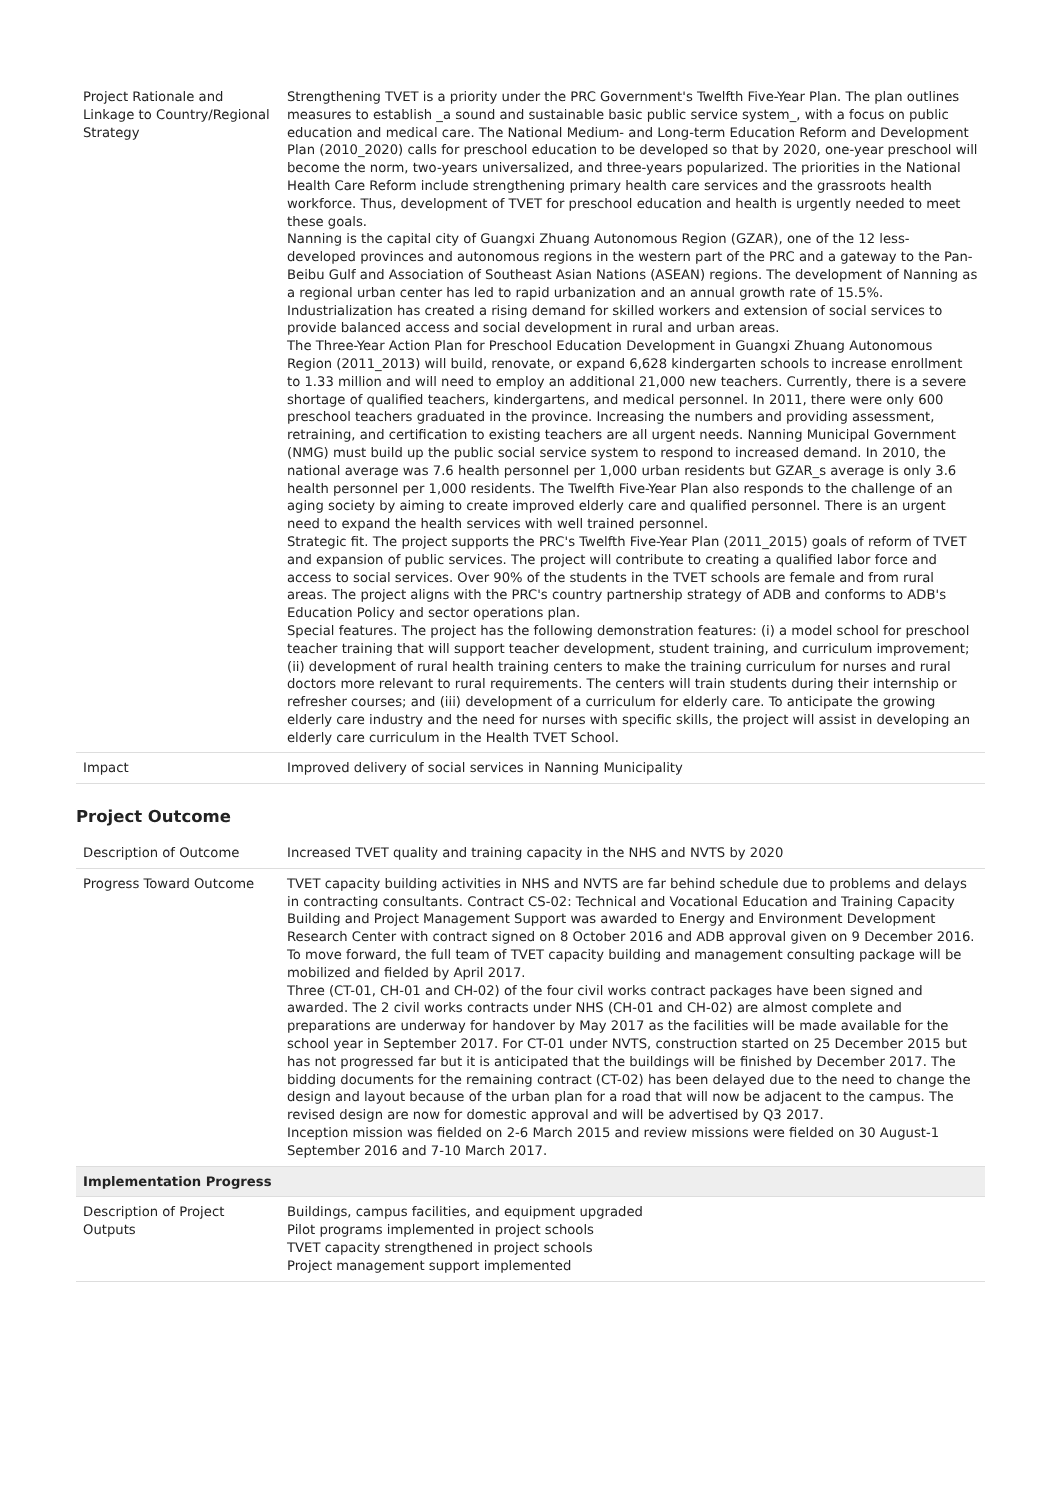| Project Rationale and Linkage to Country/Regional Strategy | Strengthening TVET is a priority under the PRC Government's Twelfth Five-Year Plan. The plan outlines measures to establish _a sound and sustainable basic public service system_, with a focus on public education and medical care. The National Medium- and Long-term Education Reform and Development Plan (2010_2020) calls for preschool education to be developed so that by 2020, one-year preschool will become the norm, two-years universalized, and three-years popularized. The priorities in the National Health Care Reform include strengthening primary health care services and the grassroots health workforce. Thus, development of TVET for preschool education and health is urgently needed to meet these goals. Nanning is the capital city of Guangxi Zhuang Autonomous Region (GZAR), one of the 12 less-developed provinces and autonomous regions in the western part of the PRC and a gateway to the Pan-Beibu Gulf and Association of Southeast Asian Nations (ASEAN) regions. The development of Nanning as a regional urban center has led to rapid urbanization and an annual growth rate of 15.5%. Industrialization has created a rising demand for skilled workers and extension of social services to provide balanced access and social development in rural and urban areas. The Three-Year Action Plan for Preschool Education Development in Guangxi Zhuang Autonomous Region (2011_2013) will build, renovate, or expand 6,628 kindergarten schools to increase enrollment to 1.33 million and will need to employ an additional 21,000 new teachers. Currently, there is a severe shortage of qualified teachers, kindergartens, and medical personnel. In 2011, there were only 600 preschool teachers graduated in the province. Increasing the numbers and providing assessment, retraining, and certification to existing teachers are all urgent needs. Nanning Municipal Government (NMG) must build up the public social service system to respond to increased demand. In 2010, the national average was 7.6 health personnel per 1,000 urban residents but GZAR_s average is only 3.6 health personnel per 1,000 residents. The Twelfth Five-Year Plan also responds to the challenge of an aging society by aiming to create improved elderly care and qualified personnel. There is an urgent need to expand the health services with well trained personnel. Strategic fit. The project supports the PRC's Twelfth Five-Year Plan (2011_2015) goals of reform of TVET and expansion of public services. The project will contribute to creating a qualified labor force and access to social services. Over 90% of the students in the TVET schools are female and from rural areas. The project aligns with the PRC's country partnership strategy of ADB and conforms to ADB's Education Policy and sector operations plan. Special features. The project has the following demonstration features: (i) a model school for preschool teacher training that will support teacher development, student training, and curriculum improvement; (ii) development of rural health training centers to make the training curriculum for nurses and rural doctors more relevant to rural requirements. The centers will train students during their internship or refresher courses; and (iii) development of a curriculum for elderly care. To anticipate the growing elderly care industry and the need for nurses with specific skills, the project will assist in developing an elderly care curriculum in the Health TVET School. |
| Impact | Improved delivery of social services in Nanning Municipality |
Project Outcome
| Description of Outcome | Increased TVET quality and training capacity in the NHS and NVTS by 2020 |
| Progress Toward Outcome | TVET capacity building activities in NHS and NVTS are far behind schedule due to problems and delays in contracting consultants. Contract CS-02: Technical and Vocational Education and Training Capacity Building and Project Management Support was awarded to Energy and Environment Development Research Center with contract signed on 8 October 2016 and ADB approval given on 9 December 2016. To move forward, the full team of TVET capacity building and management consulting package will be mobilized and fielded by April 2017. Three (CT-01, CH-01 and CH-02) of the four civil works contract packages have been signed and awarded. The 2 civil works contracts under NHS (CH-01 and CH-02) are almost complete and preparations are underway for handover by May 2017 as the facilities will be made available for the school year in September 2017. For CT-01 under NVTS, construction started on 25 December 2015 but has not progressed far but it is anticipated that the buildings will be finished by December 2017. The bidding documents for the remaining contract (CT-02) has been delayed due to the need to change the design and layout because of the urban plan for a road that will now be adjacent to the campus. The revised design are now for domestic approval and will be advertised by Q3 2017. Inception mission was fielded on 2-6 March 2015 and review missions were fielded on 30 August-1 September 2016 and 7-10 March 2017. |
| Implementation Progress | |
| Description of Project Outputs | Buildings, campus facilities, and equipment upgraded Pilot programs implemented in project schools TVET capacity strengthened in project schools Project management support implemented |